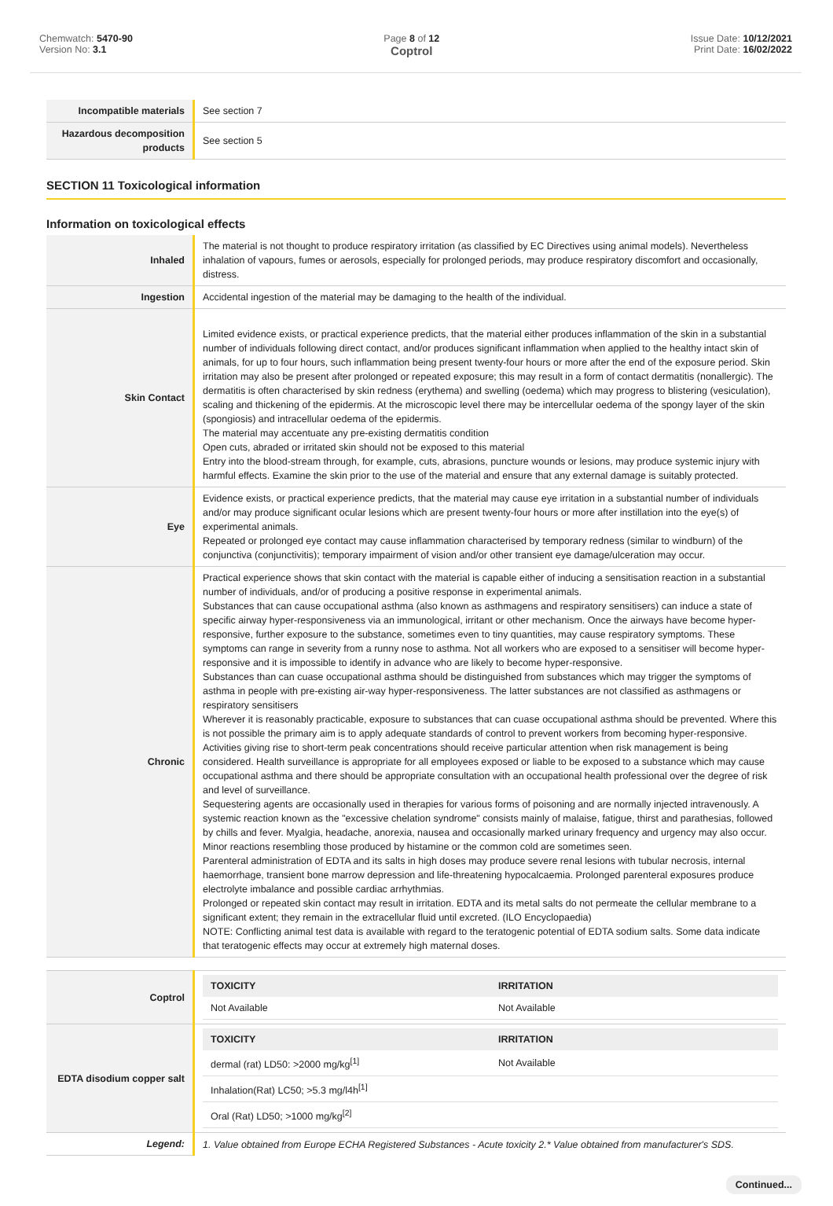Chemwatch: 5470-90
Version No: 3.1
Page 8 of 12
Coptrol
Issue Date: 10/12/2021
Print Date: 16/02/2022
| Incompatible materials | See section 7 |
| Hazardous decomposition products | See section 5 |
SECTION 11 Toxicological information
Information on toxicological effects
| Inhaled | The material is not thought to produce respiratory irritation (as classified by EC Directives using animal models). Nevertheless inhalation of vapours, fumes or aerosols, especially for prolonged periods, may produce respiratory discomfort and occasionally, distress. |
| Ingestion | Accidental ingestion of the material may be damaging to the health of the individual. |
| Skin Contact | Limited evidence exists, or practical experience predicts, that the material either produces inflammation of the skin in a substantial number of individuals following direct contact, and/or produces significant inflammation when applied to the healthy intact skin of animals, for up to four hours, such inflammation being present twenty-four hours or more after the end of the exposure period. Skin irritation may also be present after prolonged or repeated exposure; this may result in a form of contact dermatitis (nonallergic). The dermatitis is often characterised by skin redness (erythema) and swelling (oedema) which may progress to blistering (vesiculation), scaling and thickening of the epidermis. At the microscopic level there may be intercellular oedema of the spongy layer of the skin (spongiosis) and intracellular oedema of the epidermis. The material may accentuate any pre-existing dermatitis condition Open cuts, abraded or irritated skin should not be exposed to this material Entry into the blood-stream through, for example, cuts, abrasions, puncture wounds or lesions, may produce systemic injury with harmful effects. Examine the skin prior to the use of the material and ensure that any external damage is suitably protected. |
| Eye | Evidence exists, or practical experience predicts, that the material may cause eye irritation in a substantial number of individuals and/or may produce significant ocular lesions which are present twenty-four hours or more after instillation into the eye(s) of experimental animals. Repeated or prolonged eye contact may cause inflammation characterised by temporary redness (similar to windburn) of the conjunctiva (conjunctivitis); temporary impairment of vision and/or other transient eye damage/ulceration may occur. |
| Chronic | Practical experience shows that skin contact with the material is capable either of inducing a sensitisation reaction in a substantial number of individuals, and/or of producing a positive response in experimental animals. Substances that can cause occupational asthma (also known as asthmagens and respiratory sensitisers) can induce a state of specific airway hyper-responsiveness via an immunological, irritant or other mechanism. Once the airways have become hyper-responsive, further exposure to the substance, sometimes even to tiny quantities, may cause respiratory symptoms. These symptoms can range in severity from a runny nose to asthma. Not all workers who are exposed to a sensitiser will become hyper-responsive and it is impossible to identify in advance who are likely to become hyper-responsive. Substances than can cuase occupational asthma should be distinguished from substances which may trigger the symptoms of asthma in people with pre-existing air-way hyper-responsiveness. The latter substances are not classified as asthmagens or respiratory sensitisers Wherever it is reasonably practicable, exposure to substances that can cuase occupational asthma should be prevented. Where this is not possible the primary aim is to apply adequate standards of control to prevent workers from becoming hyper-responsive. Activities giving rise to short-term peak concentrations should receive particular attention when risk management is being considered. Health surveillance is appropriate for all employees exposed or liable to be exposed to a substance which may cause occupational asthma and there should be appropriate consultation with an occupational health professional over the degree of risk and level of surveillance. Sequestering agents are occasionally used in therapies for various forms of poisoning and are normally injected intravenously. A systemic reaction known as the "excessive chelation syndrome" consists mainly of malaise, fatigue, thirst and parathesias, followed by chills and fever. Myalgia, headache, anorexia, nausea and occasionally marked urinary frequency and urgency may also occur. Minor reactions resembling those produced by histamine or the common cold are sometimes seen. Parenteral administration of EDTA and its salts in high doses may produce severe renal lesions with tubular necrosis, internal haemorrhage, transient bone marrow depression and life-threatening hypocalcaemia. Prolonged parenteral exposures produce electrolyte imbalance and possible cardiac arrhythmias. Prolonged or repeated skin contact may result in irritation. EDTA and its metal salts do not permeate the cellular membrane to a significant extent; they remain in the extracellular fluid until excreted. (ILO Encyclopaedia) NOTE: Conflicting animal test data is available with regard to the teratogenic potential of EDTA sodium salts. Some data indicate that teratogenic effects may occur at extremely high maternal doses. |
| Coptrol | / TOXICITY / IRRITATION / / --- / --- / / Not Available / Not Available / |
| EDTA disodium copper salt | / TOXICITY / IRRITATION / / --- / --- / / dermal (rat) LD50: >2000 mg/kg<sup>[1]</sup> / Not Available / / Inhalation(Rat) LC50; >5.3 mg/l4h<sup>[1]</sup> / / / Oral (Rat) LD50; >1000 mg/kg<sup>[2]</sup> / / |
| Legend: | 1. Value obtained from Europe ECHA Registered Substances - Acute toxicity 2.* Value obtained from manufacturer's SDS. |
Continued...